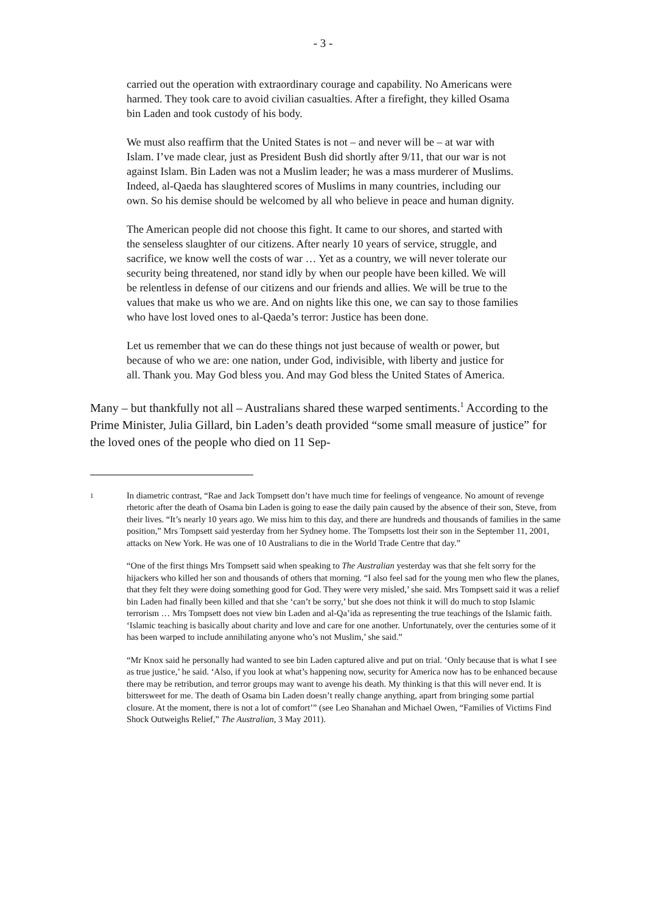- 3 -
carried out the operation with extraordinary courage and capability. No Americans were harmed. They took care to avoid civilian casualties. After a firefight, they killed Osama bin Laden and took custody of his body.
We must also reaffirm that the United States is not – and never will be – at war with Islam. I’ve made clear, just as President Bush did shortly after 9/11, that our war is not against Islam. Bin Laden was not a Muslim leader; he was a mass murderer of Muslims. Indeed, al-Qaeda has slaughtered scores of Muslims in many countries, including our own. So his demise should be welcomed by all who believe in peace and human dignity.
The American people did not choose this fight. It came to our shores, and started with the senseless slaughter of our citizens. After nearly 10 years of service, struggle, and sacrifice, we know well the costs of war … Yet as a country, we will never tolerate our security being threatened, nor stand idly by when our people have been killed. We will be relentless in defense of our citizens and our friends and allies. We will be true to the values that make us who we are. And on nights like this one, we can say to those families who have lost loved ones to al-Qaeda’s terror: Justice has been done.
Let us remember that we can do these things not just because of wealth or power, but because of who we are: one nation, under God, indivisible, with liberty and justice for all. Thank you. May God bless you. And may God bless the United States of America.
Many – but thankfully not all – Australians shared these warped sentiments.<sup>1</sup> According to the Prime Minister, Julia Gillard, bin Laden’s death provided “some small measure of justice” for the loved ones of the people who died on 11 Sep-
1
In diametric contrast, “Rae and Jack Tompsett don’t have much time for feelings of vengeance. No amount of revenge rhetoric after the death of Osama bin Laden is going to ease the daily pain caused by the absence of their son, Steve, from their lives. “It’s nearly 10 years ago. We miss him to this day, and there are hundreds and thousands of families in the same position,” Mrs Tompsett said yesterday from her Sydney home. The Tompsetts lost their son in the September 11, 2001, attacks on New York. He was one of 10 Australians to die in the World Trade Centre that day.”
“One of the first things Mrs Tompsett said when speaking to The Australian yesterday was that she felt sorry for the hijackers who killed her son and thousands of others that morning. “I also feel sad for the young men who flew the planes, that they felt they were doing something good for God. They were very misled,’ she said. Mrs Tompsett said it was a relief bin Laden had finally been killed and that she ‘can’t be sorry,’ but she does not think it will do much to stop Islamic terrorism … Mrs Tompsett does not view bin Laden and al-Qa’ida as representing the true teachings of the Islamic faith. ‘Islamic teaching is basically about charity and love and care for one another. Unfortunately, over the centuries some of it has been warped to include annihilating anyone who’s not Muslim,’ she said.”
“Mr Knox said he personally had wanted to see bin Laden captured alive and put on trial. ‘Only because that is what I see as true justice,’ he said. ‘Also, if you look at what’s happening now, security for America now has to be enhanced because there may be retribution, and terror groups may want to avenge his death. My thinking is that this will never end. It is bittersweet for me. The death of Osama bin Laden doesn’t really change anything, apart from bringing some partial closure. At the moment, there is not a lot of comfort’” (see Leo Shanahan and Michael Owen, “Families of Victims Find Shock Outweighs Relief,” The Australian, 3 May 2011).